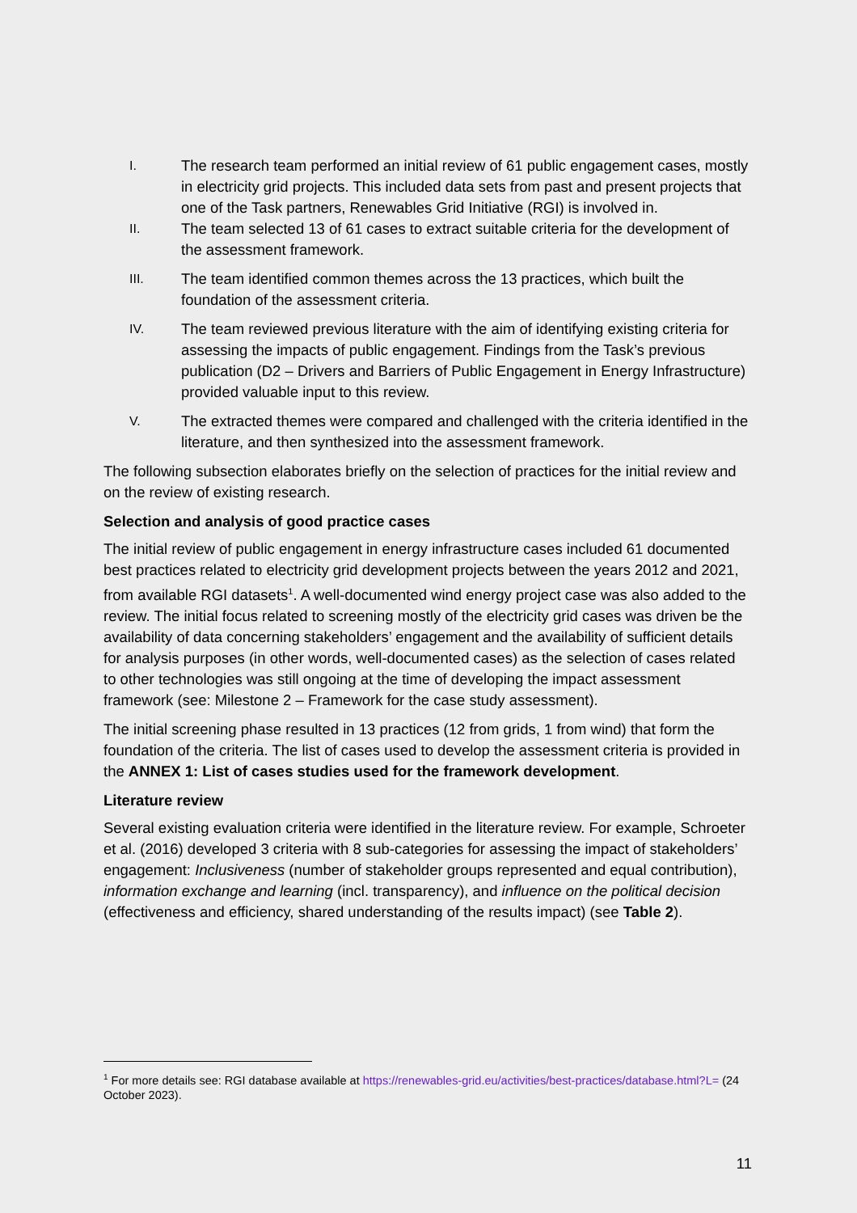I. The research team performed an initial review of 61 public engagement cases, mostly in electricity grid projects. This included data sets from past and present projects that one of the Task partners, Renewables Grid Initiative (RGI) is involved in.
II. The team selected 13 of 61 cases to extract suitable criteria for the development of the assessment framework.
III. The team identified common themes across the 13 practices, which built the foundation of the assessment criteria.
IV. The team reviewed previous literature with the aim of identifying existing criteria for assessing the impacts of public engagement. Findings from the Task’s previous publication (D2 – Drivers and Barriers of Public Engagement in Energy Infrastructure) provided valuable input to this review.
V. The extracted themes were compared and challenged with the criteria identified in the literature, and then synthesized into the assessment framework.
The following subsection elaborates briefly on the selection of practices for the initial review and on the review of existing research.
Selection and analysis of good practice cases
The initial review of public engagement in energy infrastructure cases included 61 documented best practices related to electricity grid development projects between the years 2012 and 2021, from available RGI datasets<sup>1</sup>. A well-documented wind energy project case was also added to the review. The initial focus related to screening mostly of the electricity grid cases was driven be the availability of data concerning stakeholders’ engagement and the availability of sufficient details for analysis purposes (in other words, well-documented cases) as the selection of cases related to other technologies was still ongoing at the time of developing the impact assessment framework (see: Milestone 2 – Framework for the case study assessment).
The initial screening phase resulted in 13 practices (12 from grids, 1 from wind) that form the foundation of the criteria. The list of cases used to develop the assessment criteria is provided in the ANNEX 1: List of cases studies used for the framework development.
Literature review
Several existing evaluation criteria were identified in the literature review. For example, Schroeter et al. (2016) developed 3 criteria with 8 sub-categories for assessing the impact of stakeholders’ engagement: Inclusiveness (number of stakeholder groups represented and equal contribution), information exchange and learning (incl. transparency), and influence on the political decision (effectiveness and efficiency, shared understanding of the results impact) (see Table 2).
<sup>1</sup> For more details see: RGI database available at https://renewables-grid.eu/activities/best-practices/database.html?L= (24 October 2023).
11